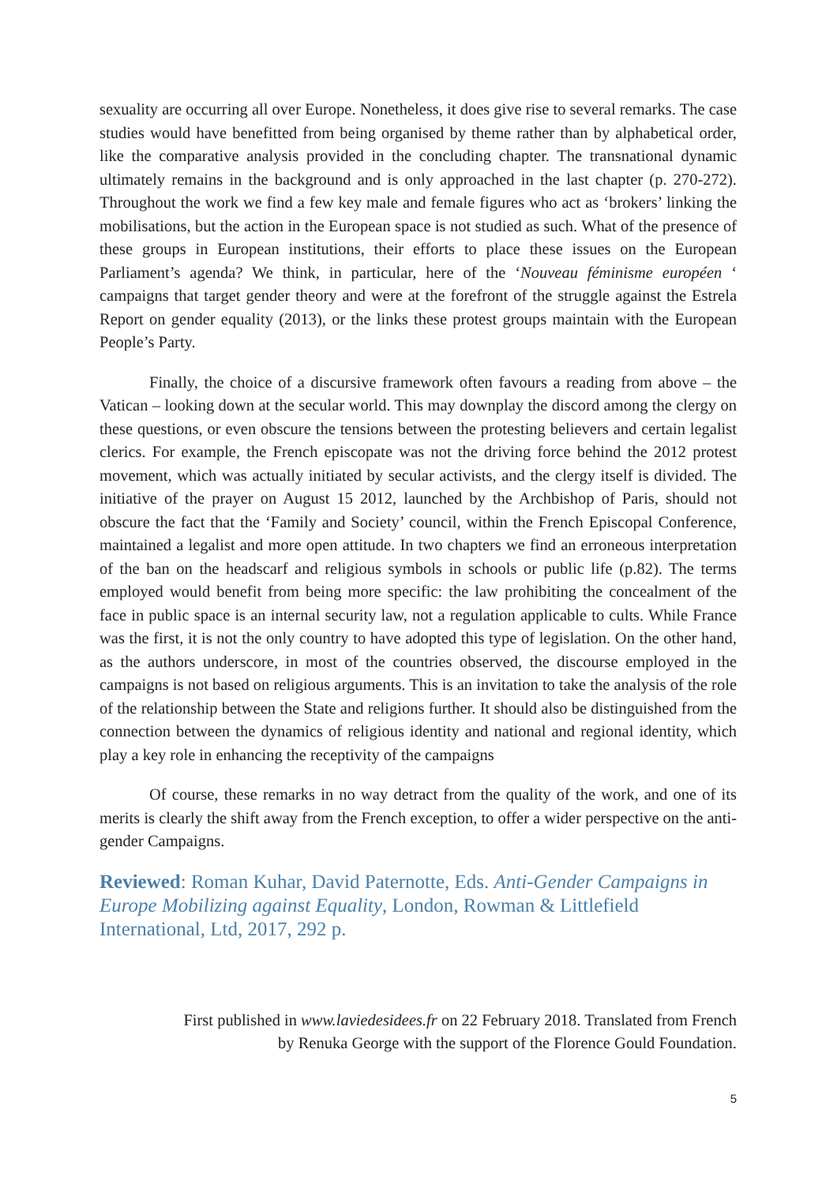sexuality are occurring all over Europe. Nonetheless, it does give rise to several remarks. The case studies would have benefitted from being organised by theme rather than by alphabetical order, like the comparative analysis provided in the concluding chapter. The transnational dynamic ultimately remains in the background and is only approached in the last chapter (p. 270-272). Throughout the work we find a few key male and female figures who act as ‘brokers’ linking the mobilisations, but the action in the European space is not studied as such. What of the presence of these groups in European institutions, their efforts to place these issues on the European Parliament’s agenda? We think, in particular, here of the ‘Nouveau féminisme européen ‘ campaigns that target gender theory and were at the forefront of the struggle against the Estrela Report on gender equality (2013), or the links these protest groups maintain with the European People’s Party.
Finally, the choice of a discursive framework often favours a reading from above – the Vatican – looking down at the secular world. This may downplay the discord among the clergy on these questions, or even obscure the tensions between the protesting believers and certain legalist clerics. For example, the French episcopate was not the driving force behind the 2012 protest movement, which was actually initiated by secular activists, and the clergy itself is divided. The initiative of the prayer on August 15 2012, launched by the Archbishop of Paris, should not obscure the fact that the ‘Family and Society’ council, within the French Episcopal Conference, maintained a legalist and more open attitude. In two chapters we find an erroneous interpretation of the ban on the headscarf and religious symbols in schools or public life (p.82). The terms employed would benefit from being more specific: the law prohibiting the concealment of the face in public space is an internal security law, not a regulation applicable to cults. While France was the first, it is not the only country to have adopted this type of legislation. On the other hand, as the authors underscore, in most of the countries observed, the discourse employed in the campaigns is not based on religious arguments. This is an invitation to take the analysis of the role of the relationship between the State and religions further. It should also be distinguished from the connection between the dynamics of religious identity and national and regional identity, which play a key role in enhancing the receptivity of the campaigns
Of course, these remarks in no way detract from the quality of the work, and one of its merits is clearly the shift away from the French exception, to offer a wider perspective on the anti-gender Campaigns.
Reviewed: Roman Kuhar, David Paternotte, Eds. Anti-Gender Campaigns in Europe Mobilizing against Equality, London, Rowman & Littlefield International, Ltd, 2017, 292 p.
First published in www.laviedesidees.fr on 22 February 2018. Translated from French
by Renuka George with the support of the Florence Gould Foundation.
5